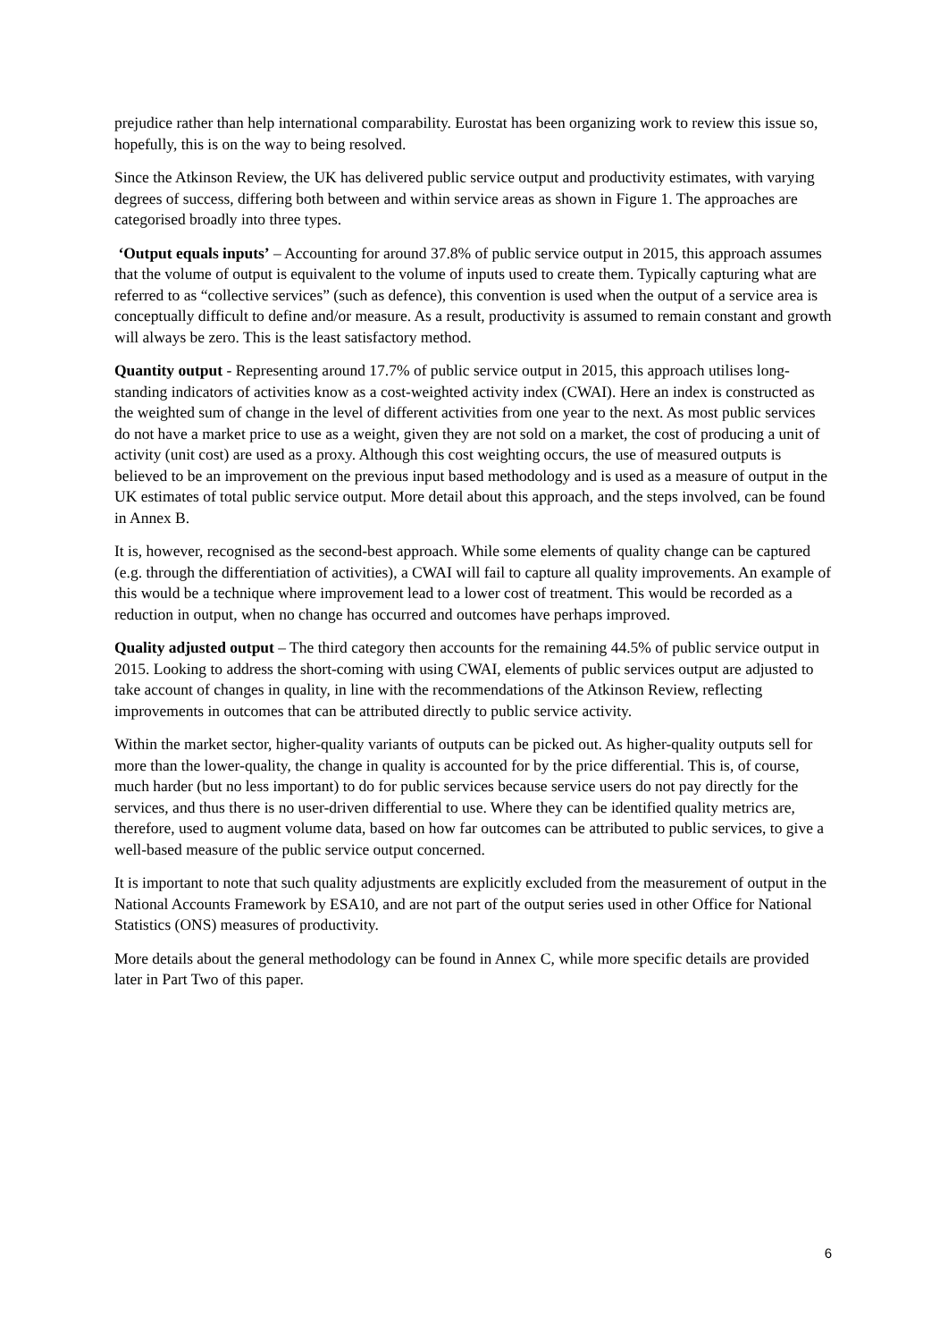prejudice rather than help international comparability. Eurostat has been organizing work to review this issue so, hopefully, this is on the way to being resolved.
Since the Atkinson Review, the UK has delivered public service output and productivity estimates, with varying degrees of success, differing both between and within service areas as shown in Figure 1. The approaches are categorised broadly into three types.
‘Output equals inputs’ – Accounting for around 37.8% of public service output in 2015, this approach assumes that the volume of output is equivalent to the volume of inputs used to create them. Typically capturing what are referred to as “collective services” (such as defence), this convention is used when the output of a service area is conceptually difficult to define and/or measure. As a result, productivity is assumed to remain constant and growth will always be zero. This is the least satisfactory method.
Quantity output - Representing around 17.7% of public service output in 2015, this approach utilises long-standing indicators of activities know as a cost-weighted activity index (CWAI). Here an index is constructed as the weighted sum of change in the level of different activities from one year to the next. As most public services do not have a market price to use as a weight, given they are not sold on a market, the cost of producing a unit of activity (unit cost) are used as a proxy. Although this cost weighting occurs, the use of measured outputs is believed to be an improvement on the previous input based methodology and is used as a measure of output in the UK estimates of total public service output. More detail about this approach, and the steps involved, can be found in Annex B.
It is, however, recognised as the second-best approach. While some elements of quality change can be captured (e.g. through the differentiation of activities), a CWAI will fail to capture all quality improvements. An example of this would be a technique where improvement lead to a lower cost of treatment. This would be recorded as a reduction in output, when no change has occurred and outcomes have perhaps improved.
Quality adjusted output – The third category then accounts for the remaining 44.5% of public service output in 2015. Looking to address the short-coming with using CWAI, elements of public services output are adjusted to take account of changes in quality, in line with the recommendations of the Atkinson Review, reflecting improvements in outcomes that can be attributed directly to public service activity.
Within the market sector, higher-quality variants of outputs can be picked out. As higher-quality outputs sell for more than the lower-quality, the change in quality is accounted for by the price differential. This is, of course, much harder (but no less important) to do for public services because service users do not pay directly for the services, and thus there is no user-driven differential to use. Where they can be identified quality metrics are, therefore, used to augment volume data, based on how far outcomes can be attributed to public services, to give a well-based measure of the public service output concerned.
It is important to note that such quality adjustments are explicitly excluded from the measurement of output in the National Accounts Framework by ESA10, and are not part of the output series used in other Office for National Statistics (ONS) measures of productivity.
More details about the general methodology can be found in Annex C, while more specific details are provided later in Part Two of this paper.
6